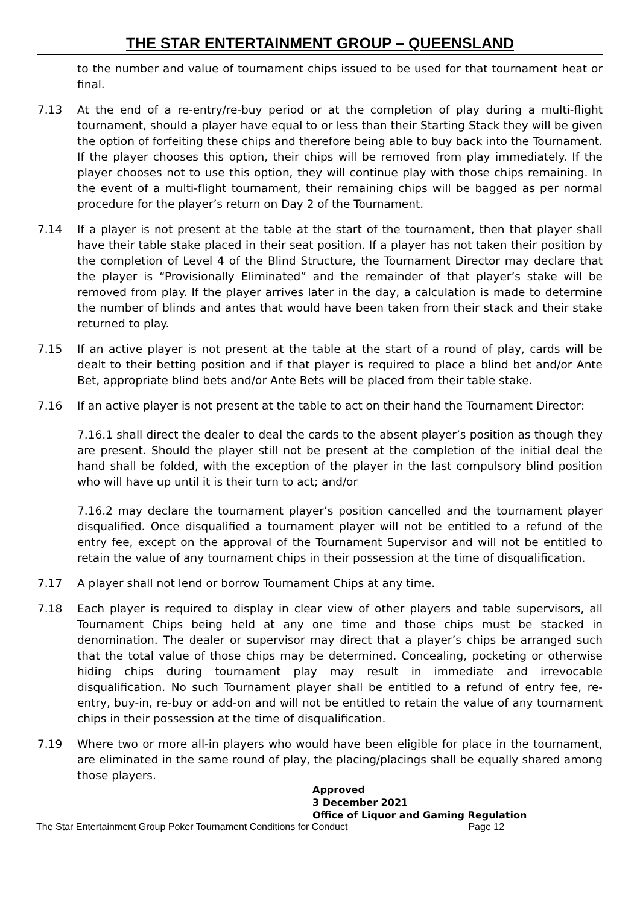THE STAR ENTERTAINMENT GROUP – QUEENSLAND
to the number and value of tournament chips issued to be used for that tournament heat or final.
7.13 At the end of a re-entry/re-buy period or at the completion of play during a multi-flight tournament, should a player have equal to or less than their Starting Stack they will be given the option of forfeiting these chips and therefore being able to buy back into the Tournament. If the player chooses this option, their chips will be removed from play immediately. If the player chooses not to use this option, they will continue play with those chips remaining. In the event of a multi-flight tournament, their remaining chips will be bagged as per normal procedure for the player’s return on Day 2 of the Tournament.
7.14 If a player is not present at the table at the start of the tournament, then that player shall have their table stake placed in their seat position. If a player has not taken their position by the completion of Level 4 of the Blind Structure, the Tournament Director may declare that the player is “Provisionally Eliminated” and the remainder of that player’s stake will be removed from play. If the player arrives later in the day, a calculation is made to determine the number of blinds and antes that would have been taken from their stack and their stake returned to play.
7.15 If an active player is not present at the table at the start of a round of play, cards will be dealt to their betting position and if that player is required to place a blind bet and/or Ante Bet, appropriate blind bets and/or Ante Bets will be placed from their table stake.
7.16 If an active player is not present at the table to act on their hand the Tournament Director:
7.16.1 shall direct the dealer to deal the cards to the absent player’s position as though they are present. Should the player still not be present at the completion of the initial deal the hand shall be folded, with the exception of the player in the last compulsory blind position who will have up until it is their turn to act; and/or
7.16.2 may declare the tournament player’s position cancelled and the tournament player disqualified. Once disqualified a tournament player will not be entitled to a refund of the entry fee, except on the approval of the Tournament Supervisor and will not be entitled to retain the value of any tournament chips in their possession at the time of disqualification.
7.17 A player shall not lend or borrow Tournament Chips at any time.
7.18 Each player is required to display in clear view of other players and table supervisors, all Tournament Chips being held at any one time and those chips must be stacked in denomination. The dealer or supervisor may direct that a player’s chips be arranged such that the total value of those chips may be determined. Concealing, pocketing or otherwise hiding chips during tournament play may result in immediate and irrevocable disqualification. No such Tournament player shall be entitled to a refund of entry fee, re-entry, buy-in, re-buy or add-on and will not be entitled to retain the value of any tournament chips in their possession at the time of disqualification.
7.19 Where two or more all-in players who would have been eligible for place in the tournament, are eliminated in the same round of play, the placing/placings shall be equally shared among those players.
Approved
3 December 2021
Office of Liquor and Gaming Regulation
The Star Entertainment Group Poker Tournament Conditions for Conduct Page 12